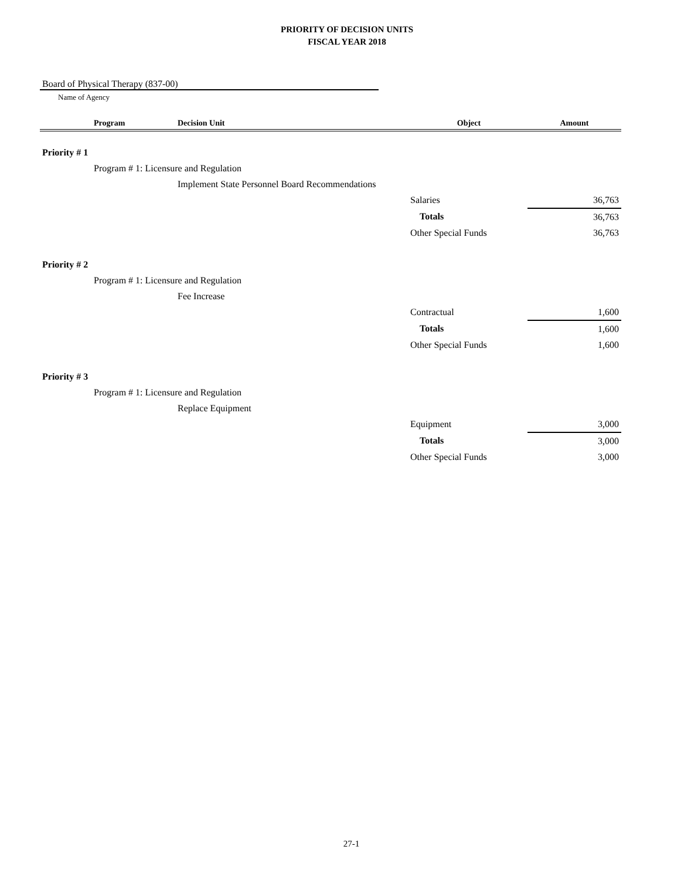PRIORITY OF DECISION UNITS
FISCAL YEAR 2018
Board of Physical Therapy (837-00)
Name of Agency
| | Program | Decision Unit | Object | Amount |
| --- | --- | --- | --- | --- |
| Priority # 1 | | | | |
| | Program # 1: Licensure and Regulation | | | |
| | | Implement State Personnel Board Recommendations | | |
| | | | Salaries | 36,763 |
| | | | Totals | 36,763 |
| | | | Other Special Funds | 36,763 |
| Priority # 2 | | | | |
| | Program # 1: Licensure and Regulation | | | |
| | | Fee Increase | | |
| | | | Contractual | 1,600 |
| | | | Totals | 1,600 |
| | | | Other Special Funds | 1,600 |
| Priority # 3 | | | | |
| | Program # 1: Licensure and Regulation | | | |
| | | Replace Equipment | | |
| | | | Equipment | 3,000 |
| | | | Totals | 3,000 |
| | | | Other Special Funds | 3,000 |
27-1